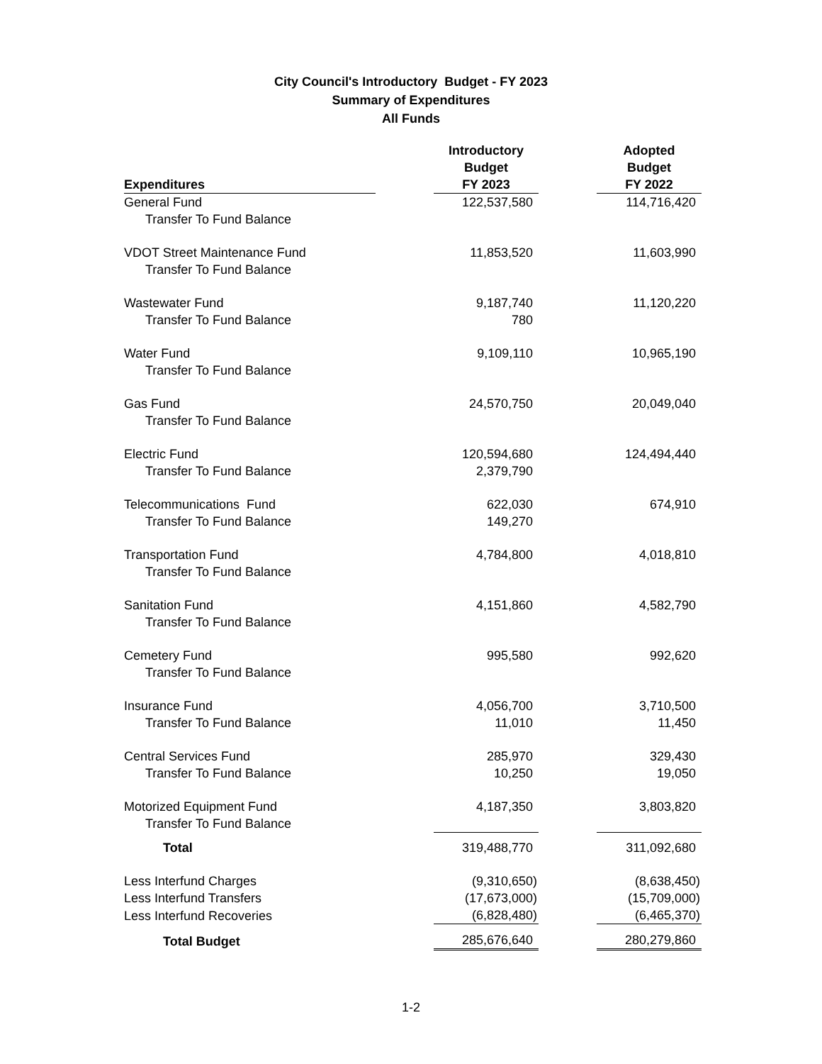City Council's Introductory Budget - FY 2023
Summary of Expenditures
All Funds
| Expenditures | | Introductory Budget FY 2023 | | Adopted Budget FY 2022 |
| --- | --- | --- | --- | --- |
| General Fund | | 122,537,580 | | 114,716,420 |
| Transfer To Fund Balance | | | | |
| VDOT Street Maintenance Fund | | 11,853,520 | | 11,603,990 |
| Transfer To Fund Balance | | | | |
| Wastewater Fund | | 9,187,740 | | 11,120,220 |
| Transfer To Fund Balance | | 780 | | |
| Water Fund | | 9,109,110 | | 10,965,190 |
| Transfer To Fund Balance | | | | |
| Gas Fund | | 24,570,750 | | 20,049,040 |
| Transfer To Fund Balance | | | | |
| Electric Fund | | 120,594,680 | | 124,494,440 |
| Transfer To Fund Balance | | 2,379,790 | | |
| Telecommunications Fund | | 622,030 | | 674,910 |
| Transfer To Fund Balance | | 149,270 | | |
| Transportation Fund | | 4,784,800 | | 4,018,810 |
| Transfer To Fund Balance | | | | |
| Sanitation Fund | | 4,151,860 | | 4,582,790 |
| Transfer To Fund Balance | | | | |
| Cemetery Fund | | 995,580 | | 992,620 |
| Transfer To Fund Balance | | | | |
| Insurance Fund | | 4,056,700 | | 3,710,500 |
| Transfer To Fund Balance | | 11,010 | | 11,450 |
| Central Services Fund | | 285,970 | | 329,430 |
| Transfer To Fund Balance | | 10,250 | | 19,050 |
| Motorized Equipment Fund | | 4,187,350 | | 3,803,820 |
| Transfer To Fund Balance | | | | |
| Total | | 319,488,770 | | 311,092,680 |
| Less Interfund Charges | | (9,310,650) | | (8,638,450) |
| Less Interfund Transfers | | (17,673,000) | | (15,709,000) |
| Less Interfund Recoveries | | (6,828,480) | | (6,465,370) |
| Total Budget | | 285,676,640 | | 280,279,860 |
1-2